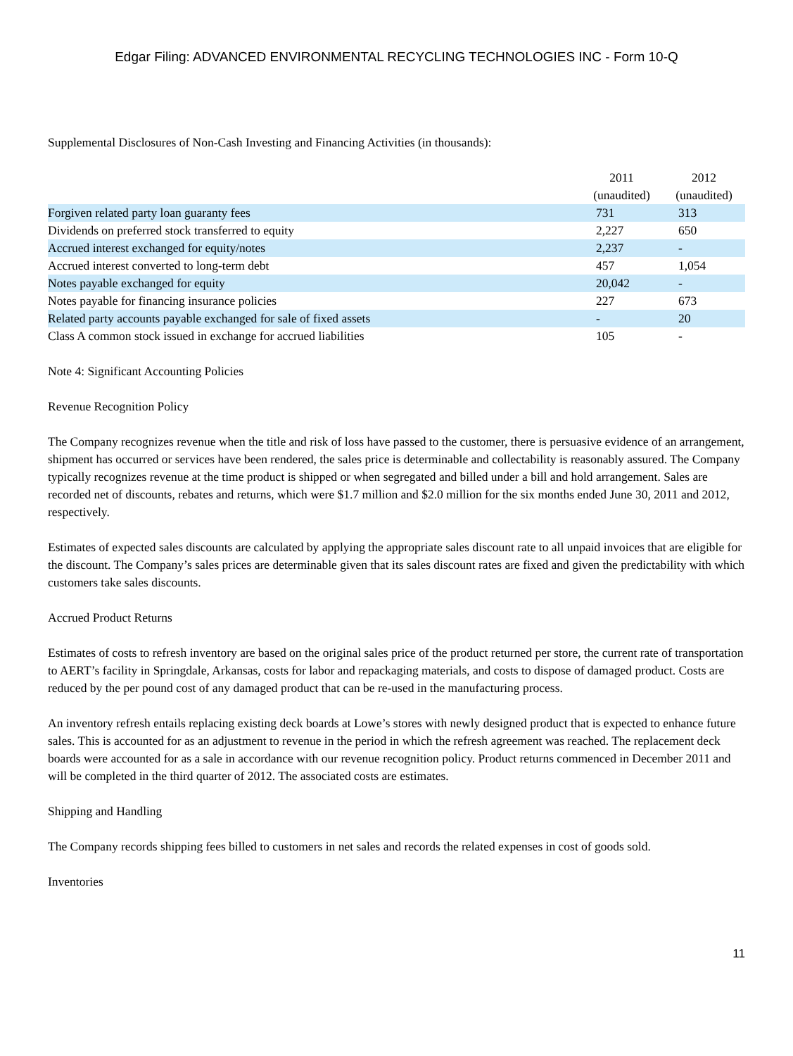Edgar Filing: ADVANCED ENVIRONMENTAL RECYCLING TECHNOLOGIES INC - Form 10-Q
Supplemental Disclosures of Non-Cash Investing and Financing Activities (in thousands):
| | 2011 (unaudited) | 2012 (unaudited) |
| --- | --- | --- |
| Forgiven related party loan guaranty fees | 731 | 313 |
| Dividends on preferred stock transferred to equity | 2,227 | 650 |
| Accrued interest exchanged for equity/notes | 2,237 | - |
| Accrued interest converted to long-term debt | 457 | 1,054 |
| Notes payable exchanged for equity | 20,042 | - |
| Notes payable for financing insurance policies | 227 | 673 |
| Related party accounts payable exchanged for sale of fixed assets | - | 20 |
| Class A common stock issued in exchange for accrued liabilities | 105 | - |
Note 4: Significant Accounting Policies
Revenue Recognition Policy
The Company recognizes revenue when the title and risk of loss have passed to the customer, there is persuasive evidence of an arrangement, shipment has occurred or services have been rendered, the sales price is determinable and collectability is reasonably assured. The Company typically recognizes revenue at the time product is shipped or when segregated and billed under a bill and hold arrangement. Sales are recorded net of discounts, rebates and returns, which were $1.7 million and $2.0 million for the six months ended June 30, 2011 and 2012, respectively.
Estimates of expected sales discounts are calculated by applying the appropriate sales discount rate to all unpaid invoices that are eligible for the discount. The Company’s sales prices are determinable given that its sales discount rates are fixed and given the predictability with which customers take sales discounts.
Accrued Product Returns
Estimates of costs to refresh inventory are based on the original sales price of the product returned per store, the current rate of transportation to AERT’s facility in Springdale, Arkansas, costs for labor and repackaging materials, and costs to dispose of damaged product. Costs are reduced by the per pound cost of any damaged product that can be re-used in the manufacturing process.
An inventory refresh entails replacing existing deck boards at Lowe’s stores with newly designed product that is expected to enhance future sales. This is accounted for as an adjustment to revenue in the period in which the refresh agreement was reached. The replacement deck boards were accounted for as a sale in accordance with our revenue recognition policy. Product returns commenced in December 2011 and will be completed in the third quarter of 2012. The associated costs are estimates.
Shipping and Handling
The Company records shipping fees billed to customers in net sales and records the related expenses in cost of goods sold.
Inventories
11